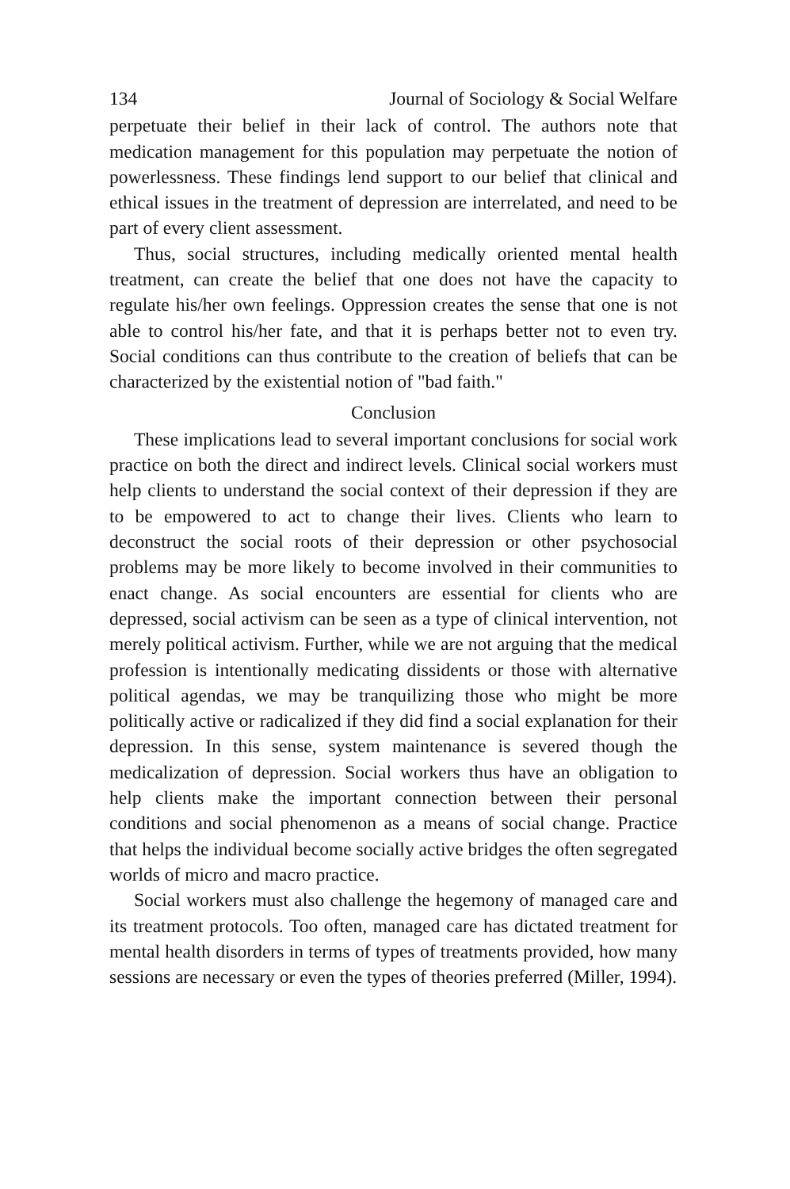134 Journal of Sociology & Social Welfare
perpetuate their belief in their lack of control. The authors note that medication management for this population may perpetuate the notion of powerlessness. These findings lend support to our belief that clinical and ethical issues in the treatment of depression are interrelated, and need to be part of every client assessment.
Thus, social structures, including medically oriented mental health treatment, can create the belief that one does not have the capacity to regulate his/her own feelings. Oppression creates the sense that one is not able to control his/her fate, and that it is perhaps better not to even try. Social conditions can thus contribute to the creation of beliefs that can be characterized by the existential notion of "bad faith."
Conclusion
These implications lead to several important conclusions for social work practice on both the direct and indirect levels. Clinical social workers must help clients to understand the social context of their depression if they are to be empowered to act to change their lives. Clients who learn to deconstruct the social roots of their depression or other psychosocial problems may be more likely to become involved in their communities to enact change. As social encounters are essential for clients who are depressed, social activism can be seen as a type of clinical intervention, not merely political activism. Further, while we are not arguing that the medical profession is intentionally medicating dissidents or those with alternative political agendas, we may be tranquilizing those who might be more politically active or radicalized if they did find a social explanation for their depression. In this sense, system maintenance is severed though the medicalization of depression. Social workers thus have an obligation to help clients make the important connection between their personal conditions and social phenomenon as a means of social change. Practice that helps the individual become socially active bridges the often segregated worlds of micro and macro practice.
Social workers must also challenge the hegemony of managed care and its treatment protocols. Too often, managed care has dictated treatment for mental health disorders in terms of types of treatments provided, how many sessions are necessary or even the types of theories preferred (Miller, 1994).